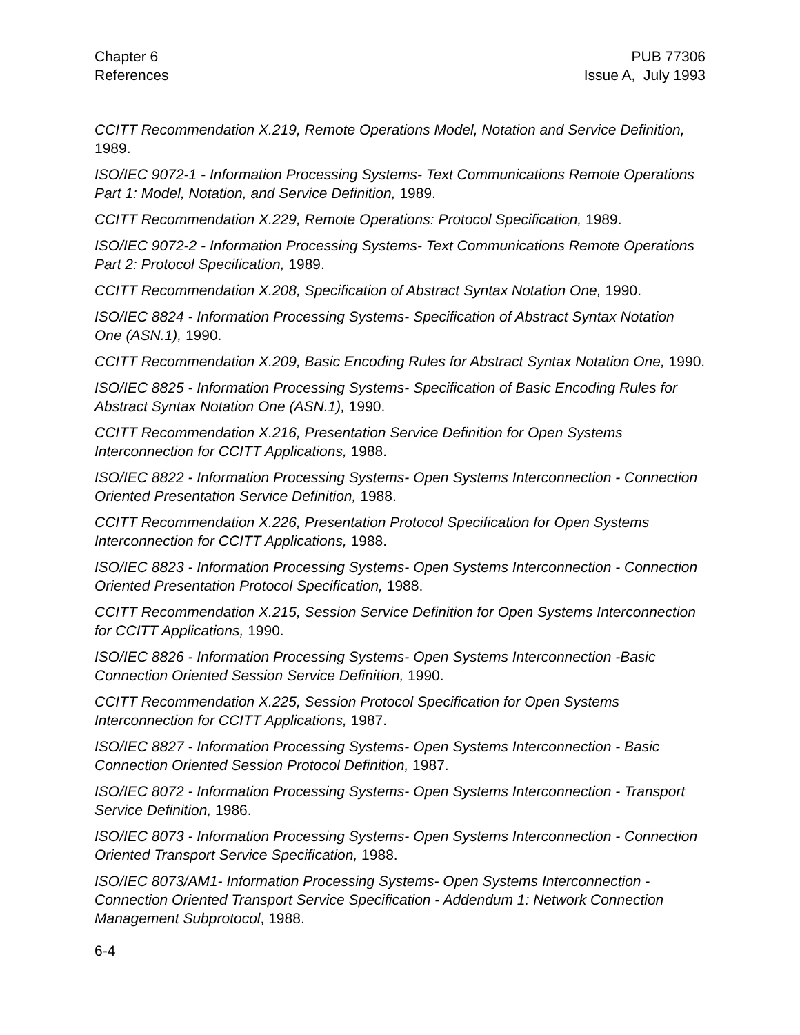Chapter 6
References
PUB 77306
Issue A, July 1993
CCITT Recommendation X.219, Remote Operations Model, Notation and Service Definition, 1989.
ISO/IEC 9072-1 - Information Processing Systems- Text Communications Remote Operations Part 1: Model, Notation, and Service Definition, 1989.
CCITT Recommendation X.229, Remote Operations: Protocol Specification, 1989.
ISO/IEC 9072-2 - Information Processing Systems- Text Communications Remote Operations Part 2: Protocol Specification, 1989.
CCITT Recommendation X.208, Specification of Abstract Syntax Notation One, 1990.
ISO/IEC 8824 - Information Processing Systems- Specification of Abstract Syntax Notation One (ASN.1), 1990.
CCITT Recommendation X.209, Basic Encoding Rules for Abstract Syntax Notation One, 1990.
ISO/IEC 8825 - Information Processing Systems- Specification of Basic Encoding Rules for Abstract Syntax Notation One (ASN.1), 1990.
CCITT Recommendation X.216, Presentation Service Definition for Open Systems Interconnection for CCITT Applications, 1988.
ISO/IEC 8822 - Information Processing Systems- Open Systems Interconnection - Connection Oriented Presentation Service Definition, 1988.
CCITT Recommendation X.226, Presentation Protocol Specification for Open Systems Interconnection for CCITT Applications, 1988.
ISO/IEC 8823 - Information Processing Systems- Open Systems Interconnection - Connection Oriented Presentation Protocol Specification, 1988.
CCITT Recommendation X.215, Session Service Definition for Open Systems Interconnection for CCITT Applications, 1990.
ISO/IEC 8826 - Information Processing Systems- Open Systems Interconnection -Basic Connection Oriented Session Service Definition, 1990.
CCITT Recommendation X.225, Session Protocol Specification for Open Systems Interconnection for CCITT Applications, 1987.
ISO/IEC 8827 - Information Processing Systems- Open Systems Interconnection - Basic Connection Oriented Session Protocol Definition, 1987.
ISO/IEC 8072 - Information Processing Systems- Open Systems Interconnection - Transport Service Definition, 1986.
ISO/IEC 8073 - Information Processing Systems- Open Systems Interconnection - Connection Oriented Transport Service Specification, 1988.
ISO/IEC 8073/AM1- Information Processing Systems- Open Systems Interconnection - Connection Oriented Transport Service Specification - Addendum 1: Network Connection Management Subprotocol, 1988.
6-4